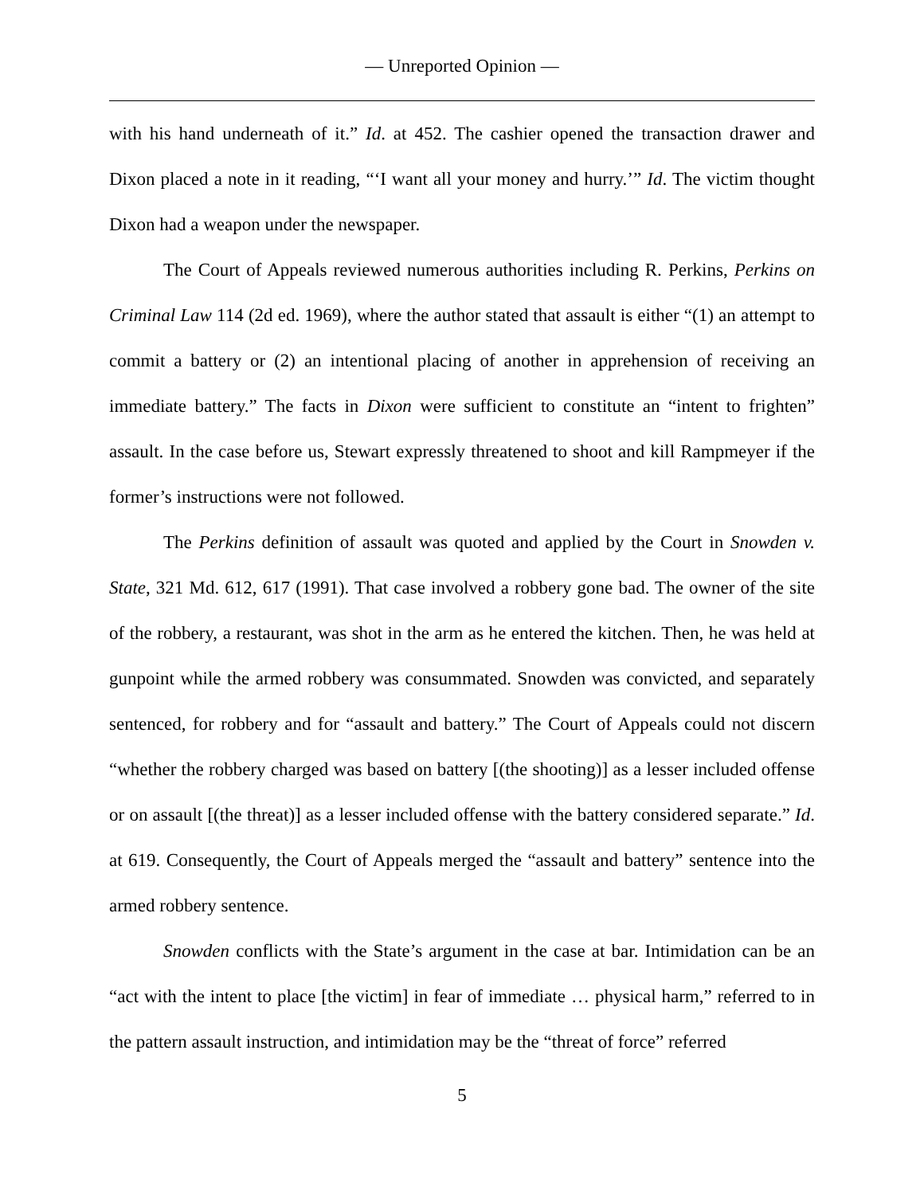— Unreported Opinion —
with his hand underneath of it.” Id. at 452. The cashier opened the transaction drawer and Dixon placed a note in it reading, “‘I want all your money and hurry.’” Id. The victim thought Dixon had a weapon under the newspaper.
The Court of Appeals reviewed numerous authorities including R. Perkins, Perkins on Criminal Law 114 (2d ed. 1969), where the author stated that assault is either “(1) an attempt to commit a battery or (2) an intentional placing of another in apprehension of receiving an immediate battery.” The facts in Dixon were sufficient to constitute an “intent to frighten” assault. In the case before us, Stewart expressly threatened to shoot and kill Rampmeyer if the former’s instructions were not followed.
The Perkins definition of assault was quoted and applied by the Court in Snowden v. State, 321 Md. 612, 617 (1991). That case involved a robbery gone bad. The owner of the site of the robbery, a restaurant, was shot in the arm as he entered the kitchen. Then, he was held at gunpoint while the armed robbery was consummated. Snowden was convicted, and separately sentenced, for robbery and for “assault and battery.” The Court of Appeals could not discern “whether the robbery charged was based on battery [(the shooting)] as a lesser included offense or on assault [(the threat)] as a lesser included offense with the battery considered separate.” Id. at 619. Consequently, the Court of Appeals merged the “assault and battery” sentence into the armed robbery sentence.
Snowden conflicts with the State’s argument in the case at bar. Intimidation can be an “act with the intent to place [the victim] in fear of immediate … physical harm,” referred to in the pattern assault instruction, and intimidation may be the “threat of force” referred
5